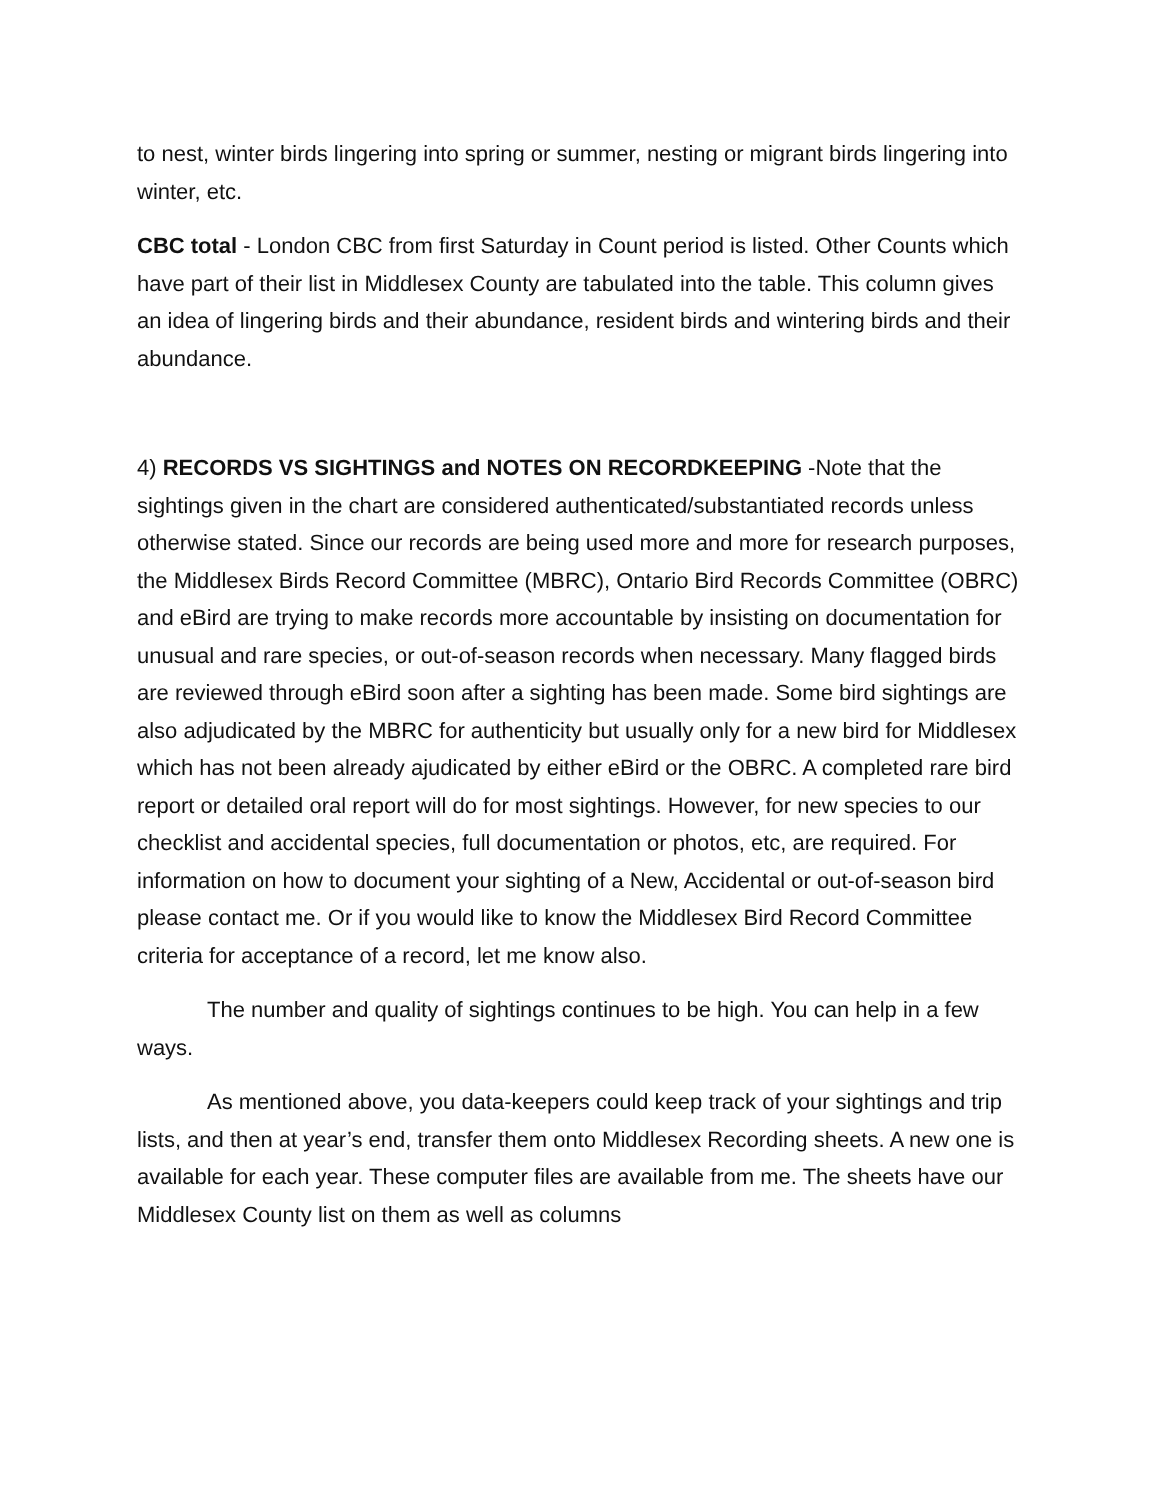to nest, winter birds lingering into spring or summer, nesting or migrant birds lingering into winter, etc.
CBC total - London CBC from first Saturday in Count period is listed. Other Counts which have part of their list in Middlesex County are tabulated into the table. This column gives an idea of lingering birds and their abundance, resident birds and wintering birds and their abundance.
4) RECORDS VS SIGHTINGS and NOTES ON RECORDKEEPING -Note that the sightings given in the chart are considered authenticated/substantiated records unless otherwise stated. Since our records are being used more and more for research purposes, the Middlesex Birds Record Committee (MBRC), Ontario Bird Records Committee (OBRC) and eBird are trying to make records more accountable by insisting on documentation for unusual and rare species, or out-of-season records when necessary. Many flagged birds are reviewed through eBird soon after a sighting has been made. Some bird sightings are also adjudicated by the MBRC for authenticity but usually only for a new bird for Middlesex which has not been already ajudicated by either eBird or the OBRC. A completed rare bird report or detailed oral report will do for most sightings. However, for new species to our checklist and accidental species, full documentation or photos, etc, are required. For information on how to document your sighting of a New, Accidental or out-of-season bird please contact me. Or if you would like to know the Middlesex Bird Record Committee criteria for acceptance of a record, let me know also.
The number and quality of sightings continues to be high. You can help in a few ways.
As mentioned above, you data-keepers could keep track of your sightings and trip lists, and then at year’s end, transfer them onto Middlesex Recording sheets. A new one is available for each year. These computer files are available from me. The sheets have our Middlesex County list on them as well as columns